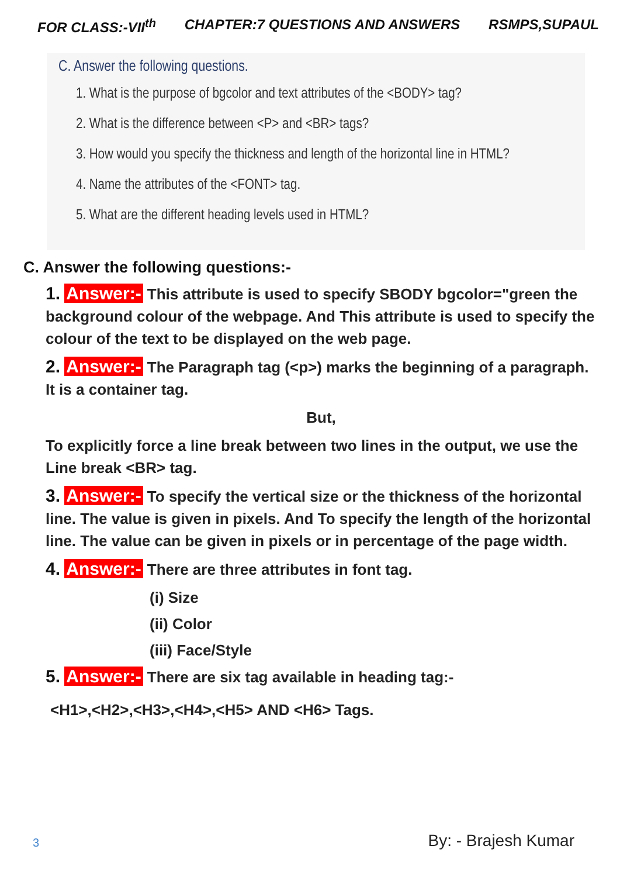FOR CLASS:-VII<sup>th</sup> CHAPTER:7 QUESTIONS AND ANSWERS RSMPS,SUPAUL
C. Answer the following questions.
1. What is the purpose of bgcolor and text attributes of the <BODY> tag?
2. What is the difference between <P> and <BR> tags?
3. How would you specify the thickness and length of the horizontal line in HTML?
4. Name the attributes of the <FONT> tag.
5. What are the different heading levels used in HTML?
C. Answer the following questions:-
1. Answer:- This attribute is used to specify SBODY bgcolor="green the background colour of the webpage. And This attribute is used to specify the colour of the text to be displayed on the web page.
2. Answer:- The Paragraph tag (<p>) marks the beginning of a paragraph. It is a container tag.
But,
To explicitly force a line break between two lines in the output, we use the Line break <BR> tag.
3. Answer:- To specify the vertical size or the thickness of the horizontal line. The value is given in pixels. And To specify the length of the horizontal line. The value can be given in pixels or in percentage of the page width.
4. Answer:- There are three attributes in font tag.
(i) Size
(ii) Color
(iii) Face/Style
5. Answer:- There are six tag available in heading tag:-
<H1>,<H2>,<H3>,<H4>,<H5> AND <H6> Tags.
3 By: - Brajesh Kumar